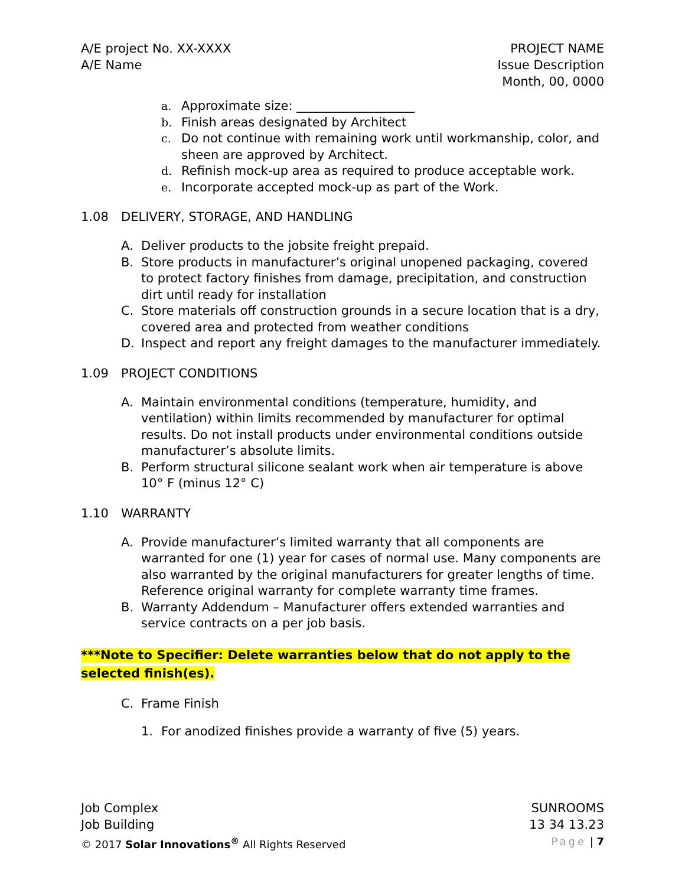A/E project No. XX-XXXX
A/E Name
PROJECT NAME
Issue Description
Month, 00, 0000
a. Approximate size: ___________________
b. Finish areas designated by Architect
c. Do not continue with remaining work until workmanship, color, and sheen are approved by Architect.
d. Refinish mock-up area as required to produce acceptable work.
e. Incorporate accepted mock-up as part of the Work.
1.08 DELIVERY, STORAGE, AND HANDLING
A. Deliver products to the jobsite freight prepaid.
B. Store products in manufacturer’s original unopened packaging, covered to protect factory finishes from damage, precipitation, and construction dirt until ready for installation
C. Store materials off construction grounds in a secure location that is a dry, covered area and protected from weather conditions
D. Inspect and report any freight damages to the manufacturer immediately.
1.09 PROJECT CONDITIONS
A. Maintain environmental conditions (temperature, humidity, and ventilation) within limits recommended by manufacturer for optimal results. Do not install products under environmental conditions outside manufacturer’s absolute limits.
B. Perform structural silicone sealant work when air temperature is above 10° F (minus 12° C)
1.10 WARRANTY
A. Provide manufacturer’s limited warranty that all components are warranted for one (1) year for cases of normal use. Many components are also warranted by the original manufacturers for greater lengths of time. Reference original warranty for complete warranty time frames.
B. Warranty Addendum – Manufacturer offers extended warranties and service contracts on a per job basis.
***Note to Specifier: Delete warranties below that do not apply to the selected finish(es).
C. Frame Finish
1. For anodized finishes provide a warranty of five (5) years.
Job Complex
Job Building
© 2017 Solar Innovations<sup>®</sup> All Rights Reserved
SUNROOMS
13 34 13.23
Page | 7